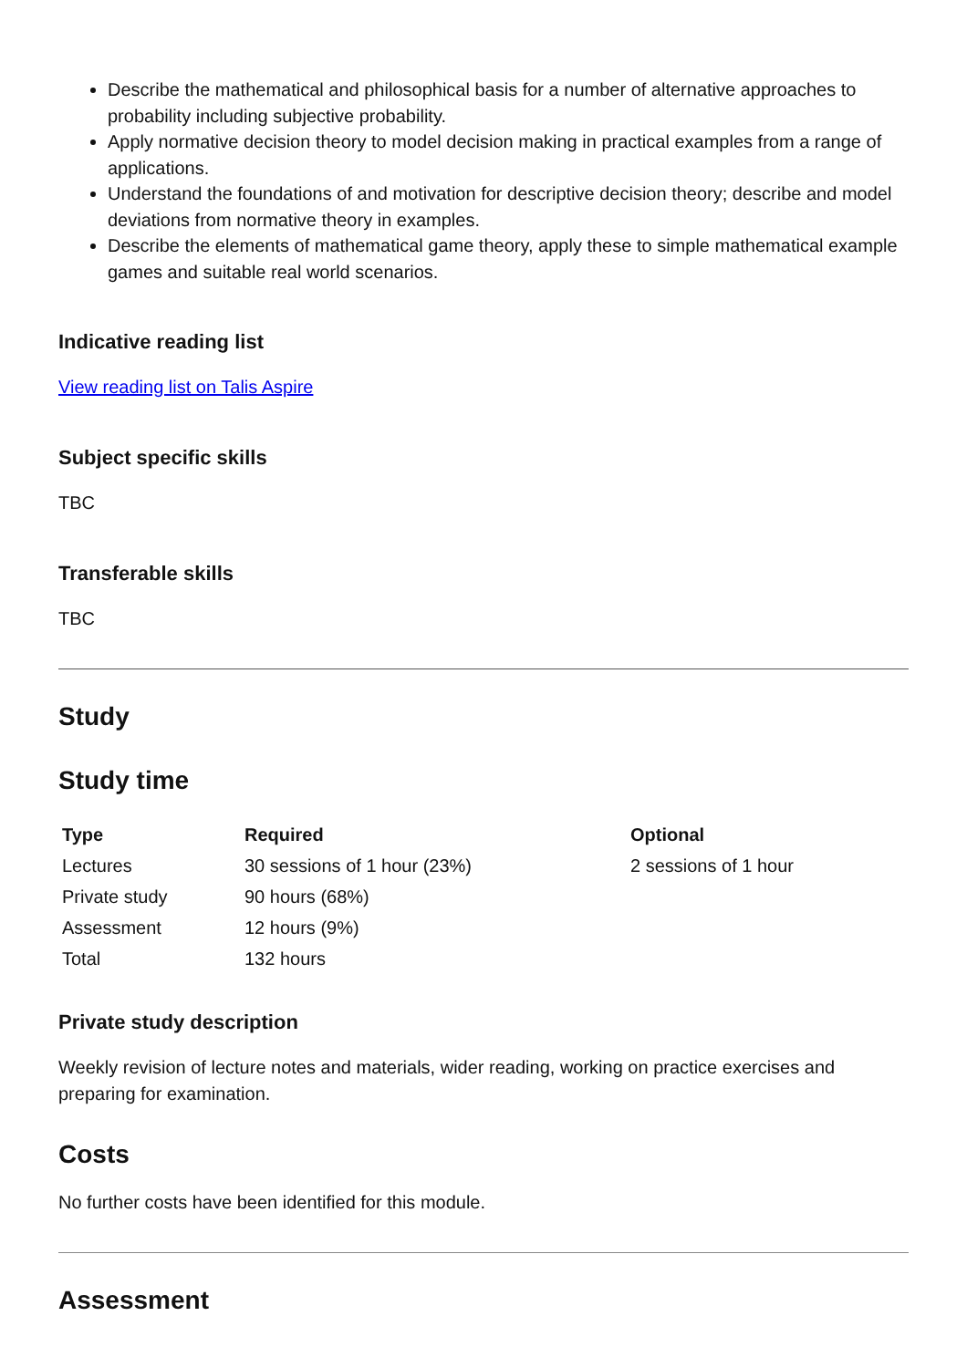Describe the mathematical and philosophical basis for a number of alternative approaches to probability including subjective probability.
Apply normative decision theory to model decision making in practical examples from a range of applications.
Understand the foundations of and motivation for descriptive decision theory; describe and model deviations from normative theory in examples.
Describe the elements of mathematical game theory, apply these to simple mathematical example games and suitable real world scenarios.
Indicative reading list
View reading list on Talis Aspire
Subject specific skills
TBC
Transferable skills
TBC
Study
Study time
| Type | Required | Optional |
| --- | --- | --- |
| Lectures | 30 sessions of 1 hour (23%) | 2 sessions of 1 hour |
| Private study | 90 hours (68%) | |
| Assessment | 12 hours (9%) | |
| Total | 132 hours | |
Private study description
Weekly revision of lecture notes and materials, wider reading, working on practice exercises and preparing for examination.
Costs
No further costs have been identified for this module.
Assessment